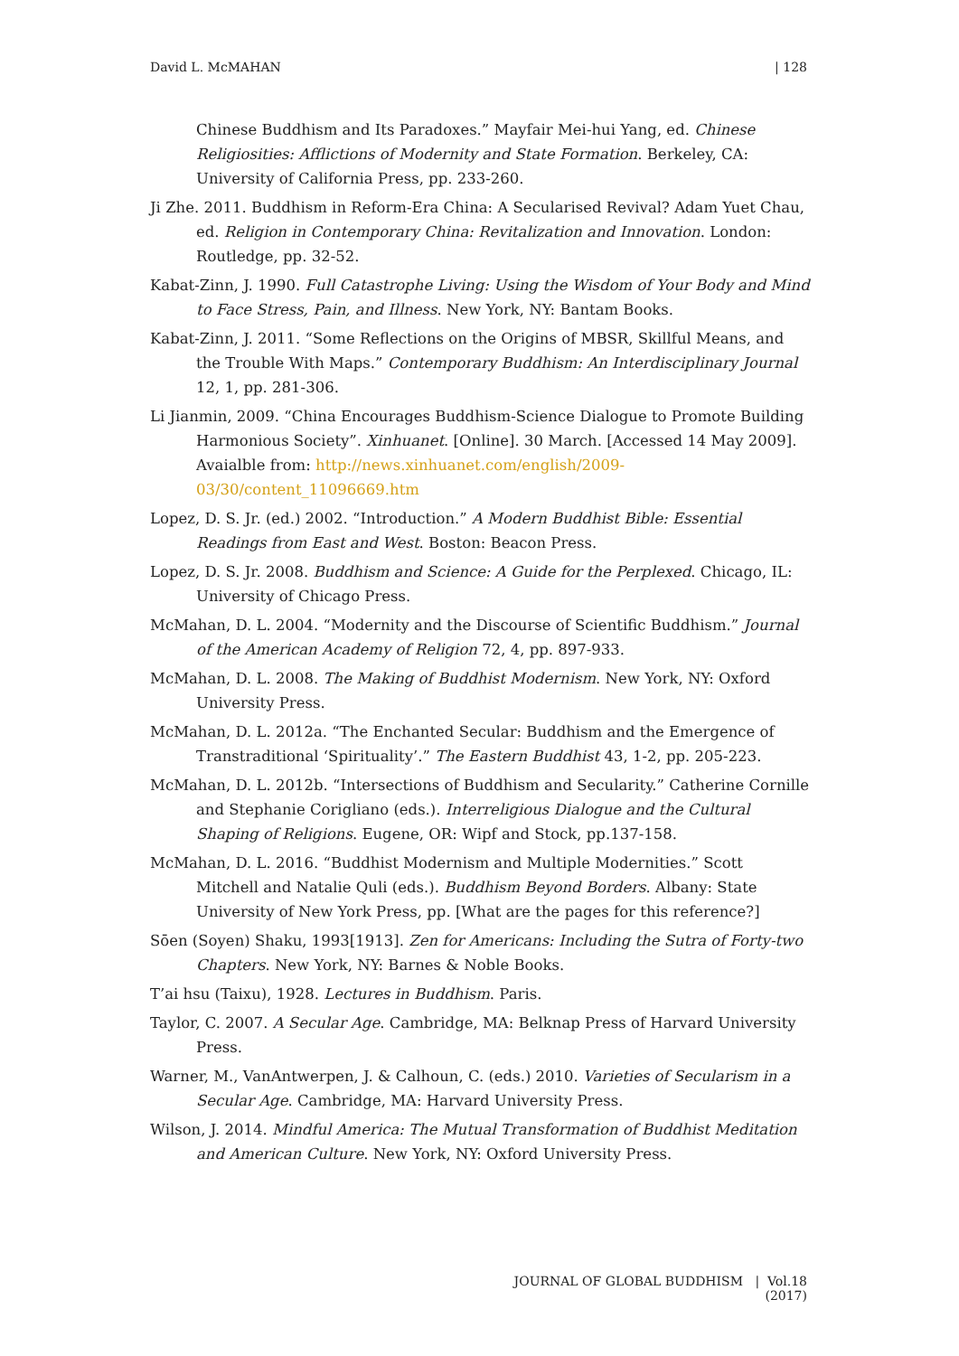David L. McMAHAN | 128
Chinese Buddhism and Its Paradoxes.” Mayfair Mei-hui Yang, ed. Chinese Religiosities: Afflictions of Modernity and State Formation. Berkeley, CA: University of California Press, pp. 233-260.
Ji Zhe. 2011. Buddhism in Reform-Era China: A Secularised Revival? Adam Yuet Chau, ed. Religion in Contemporary China: Revitalization and Innovation. London: Routledge, pp. 32-52.
Kabat-Zinn, J. 1990. Full Catastrophe Living: Using the Wisdom of Your Body and Mind to Face Stress, Pain, and Illness. New York, NY: Bantam Books.
Kabat-Zinn, J. 2011. “Some Reflections on the Origins of MBSR, Skillful Means, and the Trouble With Maps.” Contemporary Buddhism: An Interdisciplinary Journal 12, 1, pp. 281-306.
Li Jianmin, 2009. “China Encourages Buddhism-Science Dialogue to Promote Building Harmonious Society”. Xinhuanet. [Online]. 30 March. [Accessed 14 May 2009]. Avaialble from: http://news.xinhuanet.com/english/2009-03/30/content_11096669.htm
Lopez, D. S. Jr. (ed.) 2002. “Introduction.” A Modern Buddhist Bible: Essential Readings from East and West. Boston: Beacon Press.
Lopez, D. S. Jr. 2008. Buddhism and Science: A Guide for the Perplexed. Chicago, IL: University of Chicago Press.
McMahan, D. L. 2004. “Modernity and the Discourse of Scientific Buddhism.” Journal of the American Academy of Religion 72, 4, pp. 897-933.
McMahan, D. L. 2008. The Making of Buddhist Modernism. New York, NY: Oxford University Press.
McMahan, D. L. 2012a. “The Enchanted Secular: Buddhism and the Emergence of Transtraditional ‘Spirituality’.” The Eastern Buddhist 43, 1-2, pp. 205-223.
McMahan, D. L. 2012b. “Intersections of Buddhism and Secularity.” Catherine Cornille and Stephanie Corigliano (eds.). Interreligious Dialogue and the Cultural Shaping of Religions. Eugene, OR: Wipf and Stock, pp.137-158.
McMahan, D. L. 2016. “Buddhist Modernism and Multiple Modernities.” Scott Mitchell and Natalie Quli (eds.). Buddhism Beyond Borders. Albany: State University of New York Press, pp. [What are the pages for this reference?]
Sōen (Soyen) Shaku, 1993[1913]. Zen for Americans: Including the Sutra of Forty-two Chapters. New York, NY: Barnes & Noble Books.
T’ai hsu (Taixu), 1928. Lectures in Buddhism. Paris.
Taylor, C. 2007. A Secular Age. Cambridge, MA: Belknap Press of Harvard University Press.
Warner, M., VanAntwerpen, J. & Calhoun, C. (eds.) 2010. Varieties of Secularism in a Secular Age. Cambridge, MA: Harvard University Press.
Wilson, J. 2014. Mindful America: The Mutual Transformation of Buddhist Meditation and American Culture. New York, NY: Oxford University Press.
JOURNAL OF GLOBAL BUDDHISM | Vol.18 (2017)